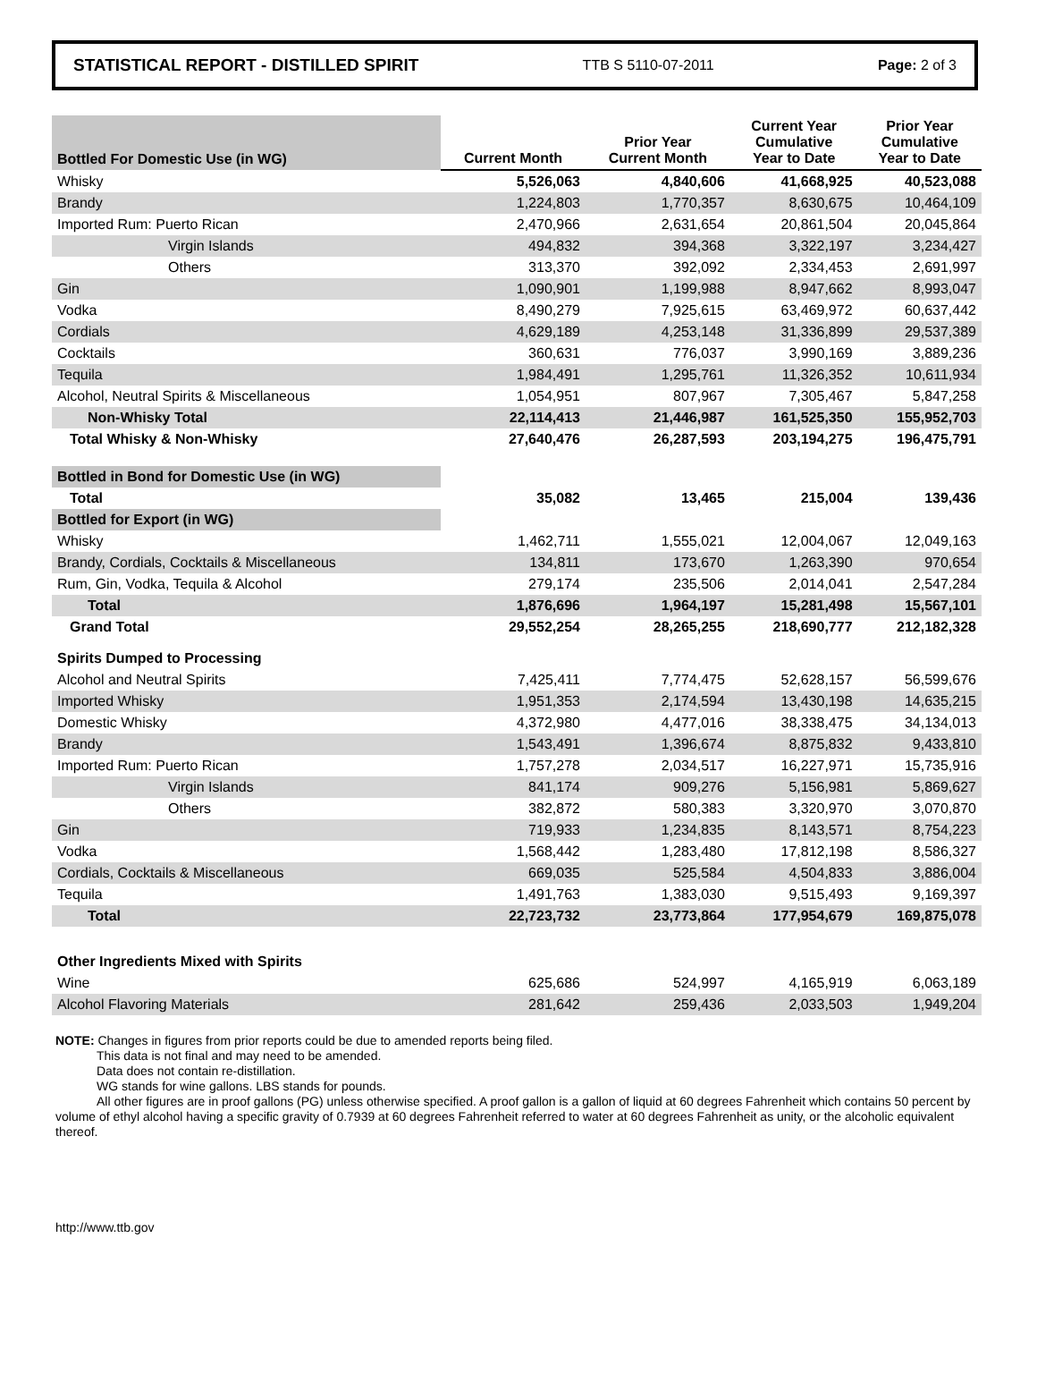STATISTICAL REPORT - DISTILLED SPIRIT TTB S 5110-07-2011 Page: 2 of 3
| Bottled For Domestic Use (in WG) | Current Month | Prior Year Current Month | Current Year Cumulative Year to Date | Prior Year Cumulative Year to Date |
| --- | --- | --- | --- | --- |
| Whisky | 5,526,063 | 4,840,606 | 41,668,925 | 40,523,088 |
| Brandy | 1,224,803 | 1,770,357 | 8,630,675 | 10,464,109 |
| Imported Rum: Puerto Rican | 2,470,966 | 2,631,654 | 20,861,504 | 20,045,864 |
| Virgin Islands | 494,832 | 394,368 | 3,322,197 | 3,234,427 |
| Others | 313,370 | 392,092 | 2,334,453 | 2,691,997 |
| Gin | 1,090,901 | 1,199,988 | 8,947,662 | 8,993,047 |
| Vodka | 8,490,279 | 7,925,615 | 63,469,972 | 60,637,442 |
| Cordials | 4,629,189 | 4,253,148 | 31,336,899 | 29,537,389 |
| Cocktails | 360,631 | 776,037 | 3,990,169 | 3,889,236 |
| Tequila | 1,984,491 | 1,295,761 | 11,326,352 | 10,611,934 |
| Alcohol, Neutral Spirits & Miscellaneous | 1,054,951 | 807,967 | 7,305,467 | 5,847,258 |
| Non-Whisky Total | 22,114,413 | 21,446,987 | 161,525,350 | 155,952,703 |
| Total Whisky & Non-Whisky | 27,640,476 | 26,287,593 | 203,194,275 | 196,475,791 |
| Bottled in Bond for Domestic Use (in WG) | | | | |
| Total | 35,082 | 13,465 | 215,004 | 139,436 |
| Bottled for Export (in WG) | | | | |
| Whisky | 1,462,711 | 1,555,021 | 12,004,067 | 12,049,163 |
| Brandy, Cordials, Cocktails & Miscellaneous | 134,811 | 173,670 | 1,263,390 | 970,654 |
| Rum, Gin, Vodka, Tequila & Alcohol | 279,174 | 235,506 | 2,014,041 | 2,547,284 |
| Total | 1,876,696 | 1,964,197 | 15,281,498 | 15,567,101 |
| Grand Total | 29,552,254 | 28,265,255 | 218,690,777 | 212,182,328 |
| Spirits Dumped to Processing | | | | |
| Alcohol and Neutral Spirits | 7,425,411 | 7,774,475 | 52,628,157 | 56,599,676 |
| Imported Whisky | 1,951,353 | 2,174,594 | 13,430,198 | 14,635,215 |
| Domestic Whisky | 4,372,980 | 4,477,016 | 38,338,475 | 34,134,013 |
| Brandy | 1,543,491 | 1,396,674 | 8,875,832 | 9,433,810 |
| Imported Rum: Puerto Rican | 1,757,278 | 2,034,517 | 16,227,971 | 15,735,916 |
| Virgin Islands | 841,174 | 909,276 | 5,156,981 | 5,869,627 |
| Others | 382,872 | 580,383 | 3,320,970 | 3,070,870 |
| Gin | 719,933 | 1,234,835 | 8,143,571 | 8,754,223 |
| Vodka | 1,568,442 | 1,283,480 | 17,812,198 | 8,586,327 |
| Cordials, Cocktails & Miscellaneous | 669,035 | 525,584 | 4,504,833 | 3,886,004 |
| Tequila | 1,491,763 | 1,383,030 | 9,515,493 | 9,169,397 |
| Total | 22,723,732 | 23,773,864 | 177,954,679 | 169,875,078 |
| Other Ingredients Mixed with Spirits | | | | |
| Wine | 625,686 | 524,997 | 4,165,919 | 6,063,189 |
| Alcohol Flavoring Materials | 281,642 | 259,436 | 2,033,503 | 1,949,204 |
NOTE: Changes in figures from prior reports could be due to amended reports being filed.
This data is not final and may need to be amended.
Data does not contain re-distillation.
WG stands for wine gallons. LBS stands for pounds.
All other figures are in proof gallons (PG) unless otherwise specified. A proof gallon is a gallon of liquid at 60 degrees Fahrenheit which contains 50 percent by volume of ethyl alcohol having a specific gravity of 0.7939 at 60 degrees Fahrenheit referred to water at 60 degrees Fahrenheit as unity, or the alcoholic equivalent thereof.
http://www.ttb.gov